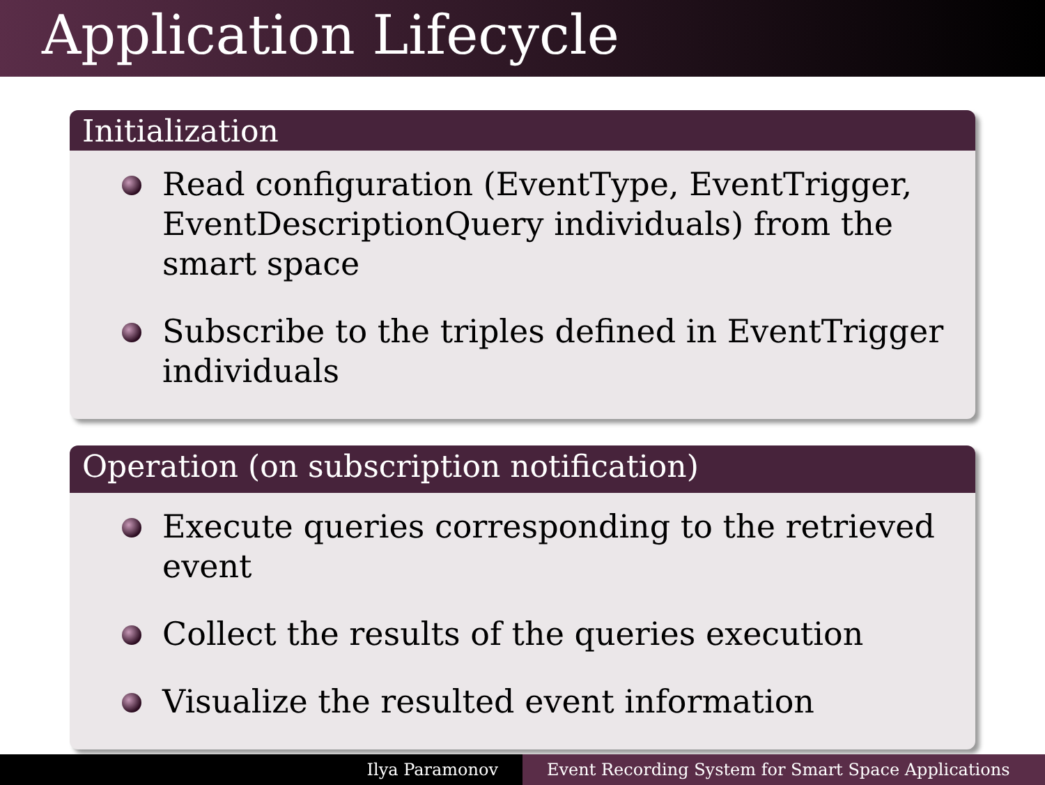Application Lifecycle
Initialization
Read configuration (EventType, EventTrigger, EventDescriptionQuery individuals) from the smart space
Subscribe to the triples defined in EventTrigger individuals
Operation (on subscription notification)
Execute queries corresponding to the retrieved event
Collect the results of the queries execution
Visualize the resulted event information
Ilya Paramonov Event Recording System for Smart Space Applications